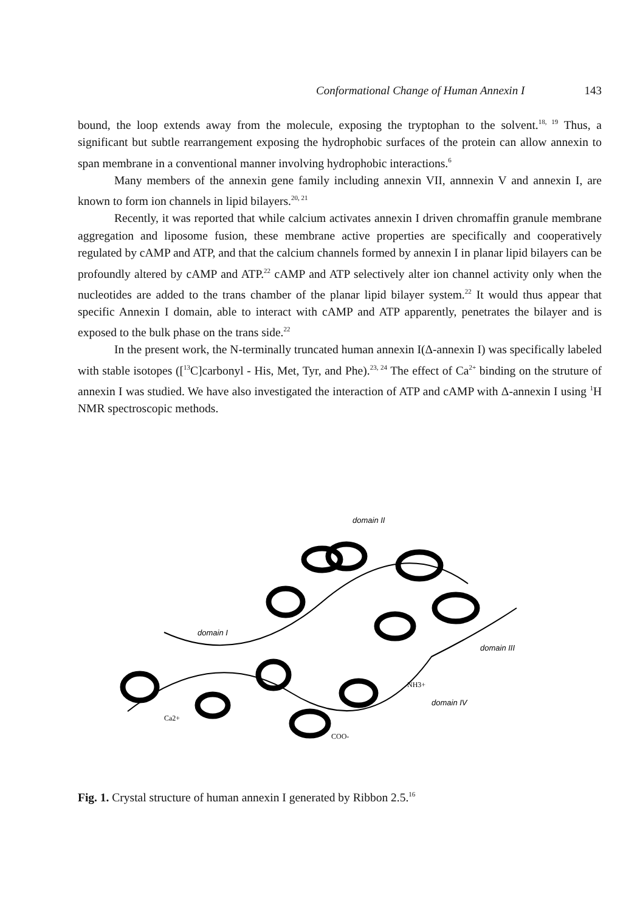Conformational Change of Human Annexin I 143
bound, the loop extends away from the molecule, exposing the tryptophan to the solvent.<sup>18, 19</sup> Thus, a significant but subtle rearrangement exposing the hydrophobic surfaces of the protein can allow annexin to span membrane in a conventional manner involving hydrophobic interactions.<sup>6</sup>
Many members of the annexin gene family including annexin VII, annnexin V and annexin I, are known to form ion channels in lipid bilayers.<sup>20, 21</sup>
Recently, it was reported that while calcium activates annexin I driven chromaffin granule membrane aggregation and liposome fusion, these membrane active properties are specifically and cooperatively regulated by cAMP and ATP, and that the calcium channels formed by annexin I in planar lipid bilayers can be profoundly altered by cAMP and ATP.<sup>22</sup> cAMP and ATP selectively alter ion channel activity only when the nucleotides are added to the trans chamber of the planar lipid bilayer system.<sup>22</sup> It would thus appear that specific Annexin I domain, able to interact with cAMP and ATP apparently, penetrates the bilayer and is exposed to the bulk phase on the trans side.<sup>22</sup>
In the present work, the N-terminally truncated human annexin I(Δ-annexin I) was specifically labeled with stable isotopes ([<sup>13</sup>C]carbonyl - His, Met, Tyr, and Phe).<sup>23, 24</sup> The effect of Ca<sup>2+</sup> binding on the struture of annexin I was studied. We have also investigated the interaction of ATP and cAMP with Δ-annexin I using <sup>1</sup>H NMR spectroscopic methods.
domain II
domain I
domain III
domain IV
Ca2+
COO-
NH3+
Fig. 1. Crystal structure of human annexin I generated by Ribbon 2.5.<sup>16</sup>